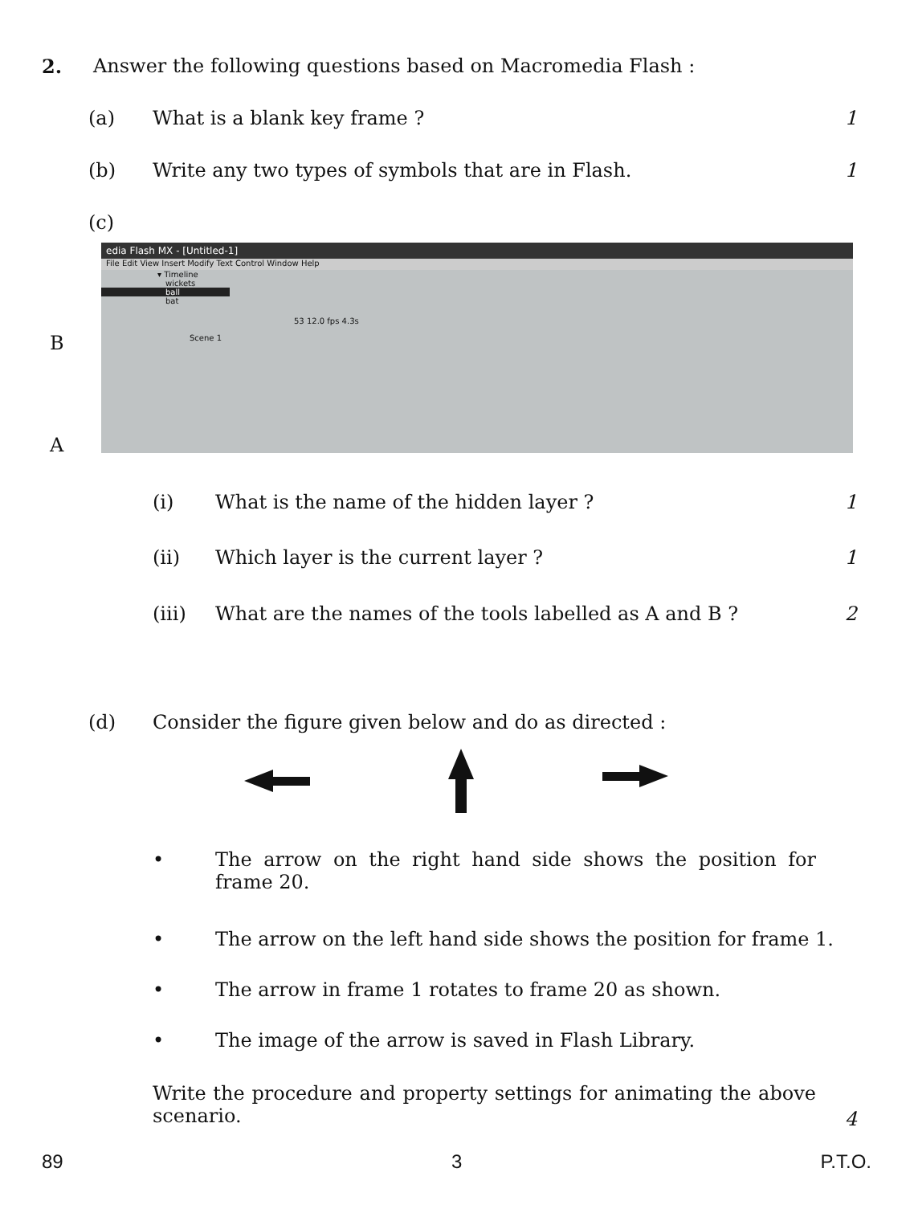2.
Answer the following questions based on Macromedia Flash :
(a) What is a blank key frame ? 1
(b)
Write any two types of symbols that are in Flash.
1
(c)
B
A
edia Flash MX - [Untitled-1]
File Edit View Insert Modify Text Control Window Help
▾ Timeline
wickets
ball
bat
53 12.0 fps 4.3s
Scene 1
(i)
What is the name of the hidden layer ?
1
(ii)
Which layer is the current layer ?
1
(iii)
What are the names of the tools labelled as A and B ?
2
(d)
Consider the figure given below and do as directed :
•
The arrow on the right hand side shows the position for frame 20.
•
The arrow on the left hand side shows the position for frame 1.
•
The arrow in frame 1 rotates to frame 20 as shown.
•
The image of the arrow is saved in Flash Library.
Write the procedure and property settings for animating the above scenario.
4
89 3 P.T.O.